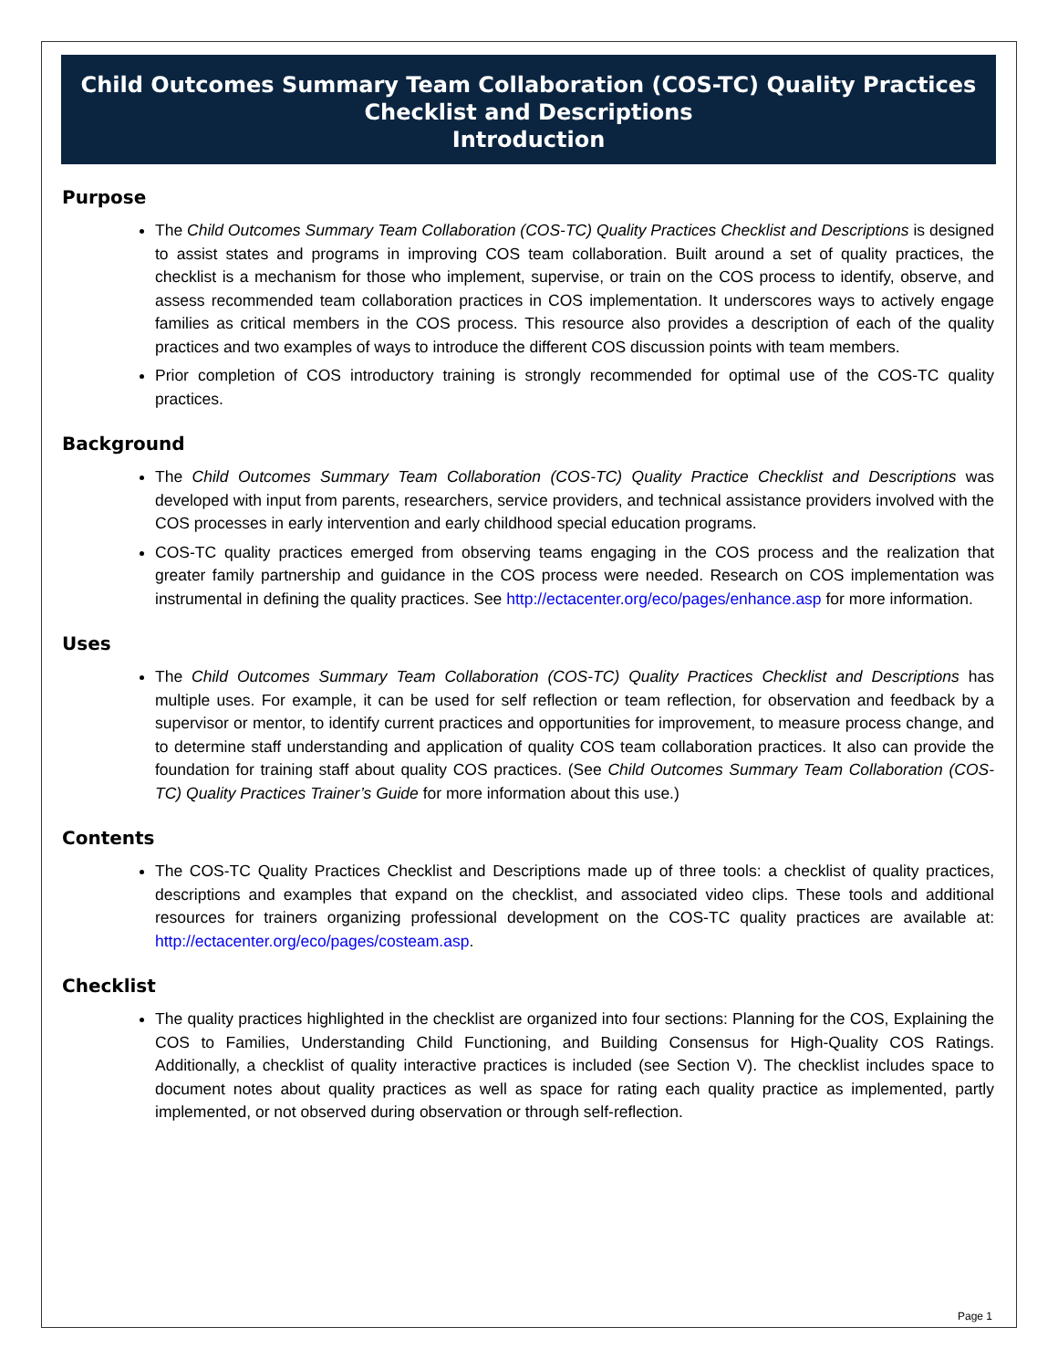Child Outcomes Summary Team Collaboration (COS-TC) Quality Practices
Checklist and Descriptions
Introduction
Purpose
The Child Outcomes Summary Team Collaboration (COS-TC) Quality Practices Checklist and Descriptions is designed to assist states and programs in improving COS team collaboration. Built around a set of quality practices, the checklist is a mechanism for those who implement, supervise, or train on the COS process to identify, observe, and assess recommended team collaboration practices in COS implementation. It underscores ways to actively engage families as critical members in the COS process. This resource also provides a description of each of the quality practices and two examples of ways to introduce the different COS discussion points with team members.
Prior completion of COS introductory training is strongly recommended for optimal use of the COS-TC quality practices.
Background
The Child Outcomes Summary Team Collaboration (COS-TC) Quality Practice Checklist and Descriptions was developed with input from parents, researchers, service providers, and technical assistance providers involved with the COS processes in early intervention and early childhood special education programs.
COS-TC quality practices emerged from observing teams engaging in the COS process and the realization that greater family partnership and guidance in the COS process were needed. Research on COS implementation was instrumental in defining the quality practices. See http://ectacenter.org/eco/pages/enhance.asp for more information.
Uses
The Child Outcomes Summary Team Collaboration (COS-TC) Quality Practices Checklist and Descriptions has multiple uses. For example, it can be used for self reflection or team reflection, for observation and feedback by a supervisor or mentor, to identify current practices and opportunities for improvement, to measure process change, and to determine staff understanding and application of quality COS team collaboration practices. It also can provide the foundation for training staff about quality COS practices. (See Child Outcomes Summary Team Collaboration (COS-TC) Quality Practices Trainer’s Guide for more information about this use.)
Contents
The COS-TC Quality Practices Checklist and Descriptions made up of three tools: a checklist of quality practices, descriptions and examples that expand on the checklist, and associated video clips. These tools and additional resources for trainers organizing professional development on the COS-TC quality practices are available at: http://ectacenter.org/eco/pages/costeam.asp.
Checklist
The quality practices highlighted in the checklist are organized into four sections: Planning for the COS, Explaining the COS to Families, Understanding Child Functioning, and Building Consensus for High-Quality COS Ratings. Additionally, a checklist of quality interactive practices is included (see Section V). The checklist includes space to document notes about quality practices as well as space for rating each quality practice as implemented, partly implemented, or not observed during observation or through self-reflection.
Page 1